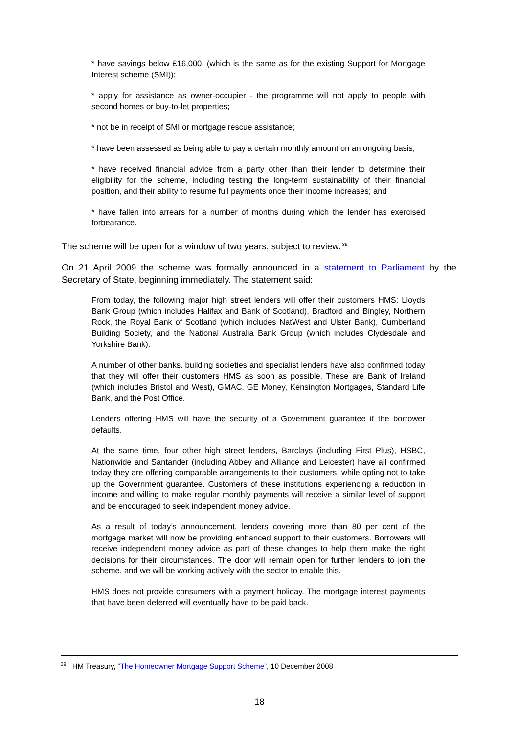* have savings below £16,000, (which is the same as for the existing Support for Mortgage Interest scheme (SMI));
* apply for assistance as owner-occupier - the programme will not apply to people with second homes or buy-to-let properties;
* not be in receipt of SMI or mortgage rescue assistance;
* have been assessed as being able to pay a certain monthly amount on an ongoing basis;
* have received financial advice from a party other than their lender to determine their eligibility for the scheme, including testing the long-term sustainability of their financial position, and their ability to resume full payments once their income increases; and
* have fallen into arrears for a number of months during which the lender has exercised forbearance.
The scheme will be open for a window of two years, subject to review.<sup>39</sup>
On 21 April 2009 the scheme was formally announced in a statement to Parliament by the Secretary of State, beginning immediately. The statement said:
From today, the following major high street lenders will offer their customers HMS: Lloyds Bank Group (which includes Halifax and Bank of Scotland), Bradford and Bingley, Northern Rock, the Royal Bank of Scotland (which includes NatWest and Ulster Bank), Cumberland Building Society, and the National Australia Bank Group (which includes Clydesdale and Yorkshire Bank).
A number of other banks, building societies and specialist lenders have also confirmed today that they will offer their customers HMS as soon as possible. These are Bank of Ireland (which includes Bristol and West), GMAC, GE Money, Kensington Mortgages, Standard Life Bank, and the Post Office.
Lenders offering HMS will have the security of a Government guarantee if the borrower defaults.
At the same time, four other high street lenders, Barclays (including First Plus), HSBC, Nationwide and Santander (including Abbey and Alliance and Leicester) have all confirmed today they are offering comparable arrangements to their customers, while opting not to take up the Government guarantee. Customers of these institutions experiencing a reduction in income and willing to make regular monthly payments will receive a similar level of support and be encouraged to seek independent money advice.
As a result of today’s announcement, lenders covering more than 80 per cent of the mortgage market will now be providing enhanced support to their customers. Borrowers will receive independent money advice as part of these changes to help them make the right decisions for their circumstances. The door will remain open for further lenders to join the scheme, and we will be working actively with the sector to enable this.
HMS does not provide consumers with a payment holiday. The mortgage interest payments that have been deferred will eventually have to be paid back.
<sup>39</sup> HM Treasury, “The Homeowner Mortgage Support Scheme”, 10 December 2008
18